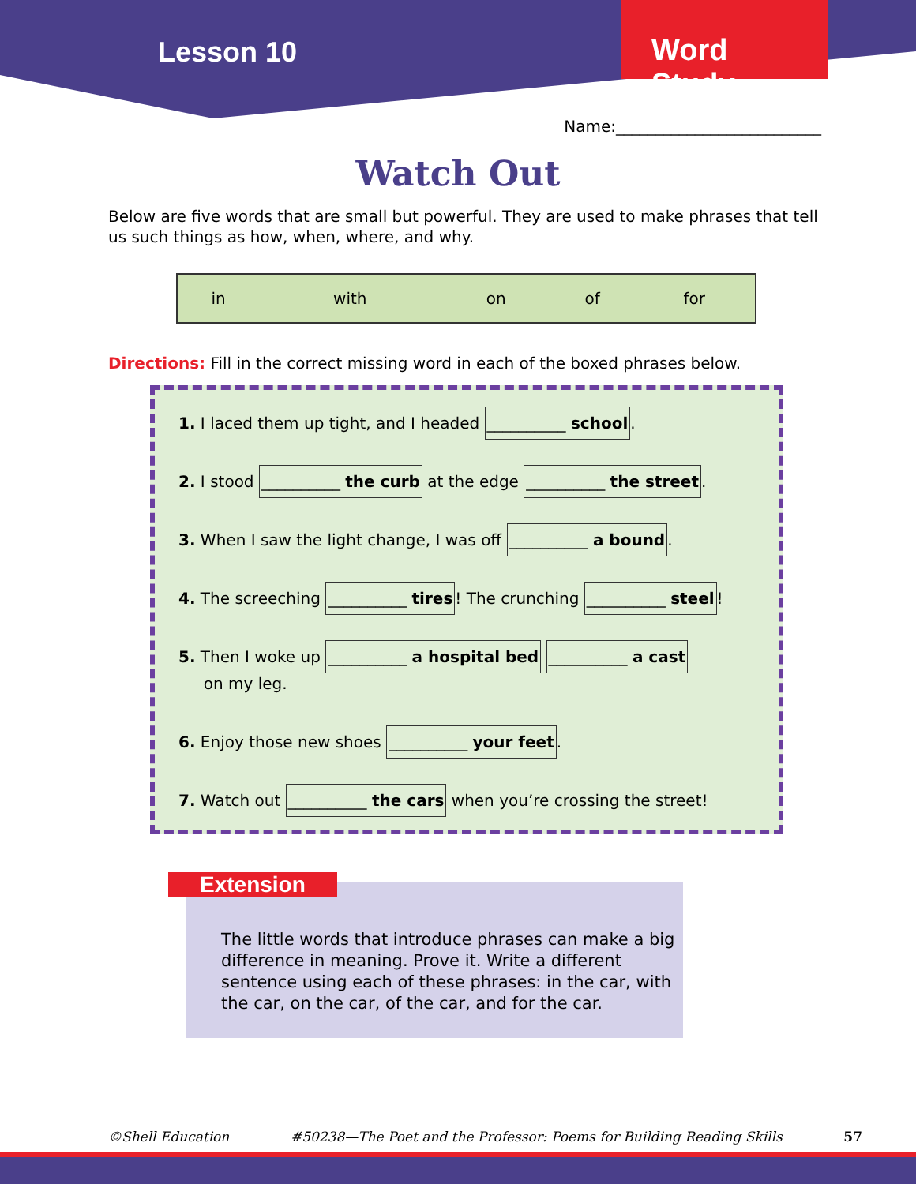Lesson 10
Word Study
Name:__________________________
Watch Out
Below are five words that are small but powerful. They are used to make phrases that tell us such things as how, when, where, and why.
| in | with | on | of | for |
Directions: Fill in the correct missing word in each of the boxed phrases below.
1. I laced them up tight, and I headed __________ school.
2. I stood __________ the curb at the edge __________ the street.
3. When I saw the light change, I was off __________ a bound.
4. The screeching __________ tires! The crunching __________ steel!
5. Then I woke up __________ a hospital bed __________ a cast
on my leg.
6. Enjoy those new shoes __________ your feet.
7. Watch out __________ the cars when you’re crossing the street!
Extension
The little words that introduce phrases can make a big difference in meaning. Prove it. Write a different sentence using each of these phrases: in the car, with the car, on the car, of the car, and for the car.
©Shell Education #50238—The Poet and the Professor: Poems for Building Reading Skills 57